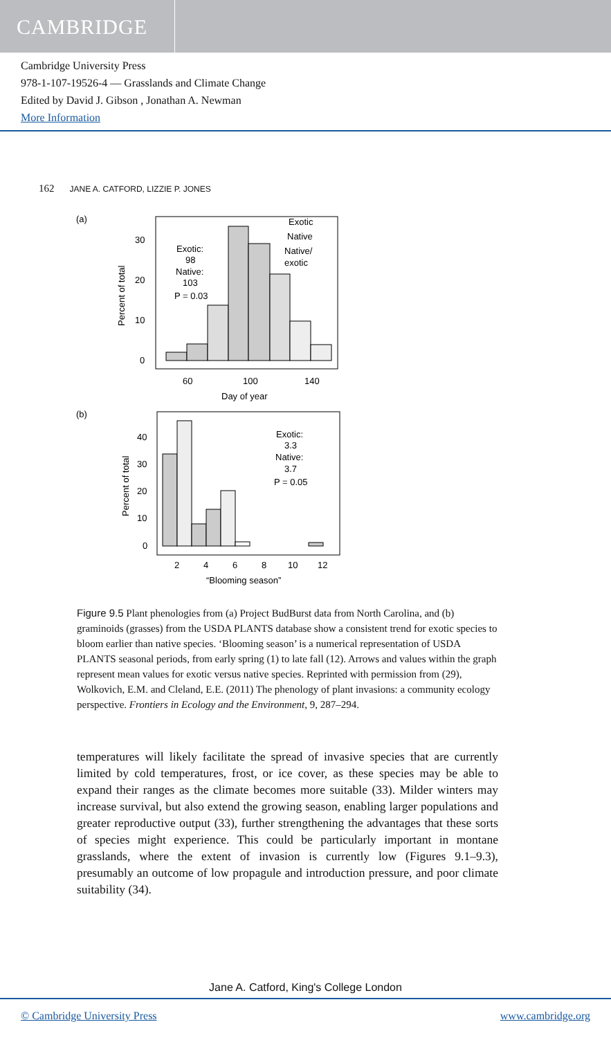CAMBRIDGE
Cambridge University Press
978-1-107-19526-4 — Grasslands and Climate Change
Edited by David J. Gibson , Jonathan A. Newman
More Information
162 JANE A. CATFORD, LIZZIE P. JONES
(a)
30
20
10
0
60
100
140
Day of year
Percent of total
Exotic:
98
Native:
103
P = 0.03
Exotic
Native
Native/
exotic
(b)
40
30
20
10
0
2
4
6
8
10
12
“Blooming season”
Percent of total
Exotic:
3.3
Native:
3.7
P = 0.05
Figure 9.5 Plant phenologies from (a) Project BudBurst data from North Carolina, and (b) graminoids (grasses) from the USDA PLANTS database show a consistent trend for exotic species to bloom earlier than native species. ‘Blooming season’ is a numerical representation of USDA PLANTS seasonal periods, from early spring (1) to late fall (12). Arrows and values within the graph represent mean values for exotic versus native species. Reprinted with permission from (29), Wolkovich, E.M. and Cleland, E.E. (2011) The phenology of plant invasions: a community ecology perspective. Frontiers in Ecology and the Environment, 9, 287–294.
temperatures will likely facilitate the spread of invasive species that are currently limited by cold temperatures, frost, or ice cover, as these species may be able to expand their ranges as the climate becomes more suitable (33). Milder winters may increase survival, but also extend the growing season, enabling larger populations and greater reproductive output (33), further strengthening the advantages that these sorts of species might experience. This could be particularly important in montane grasslands, where the extent of invasion is currently low (Figures 9.1–9.3), presumably an outcome of low propagule and introduction pressure, and poor climate suitability (34).
Jane A. Catford, King's College London
© Cambridge University Press www.cambridge.org